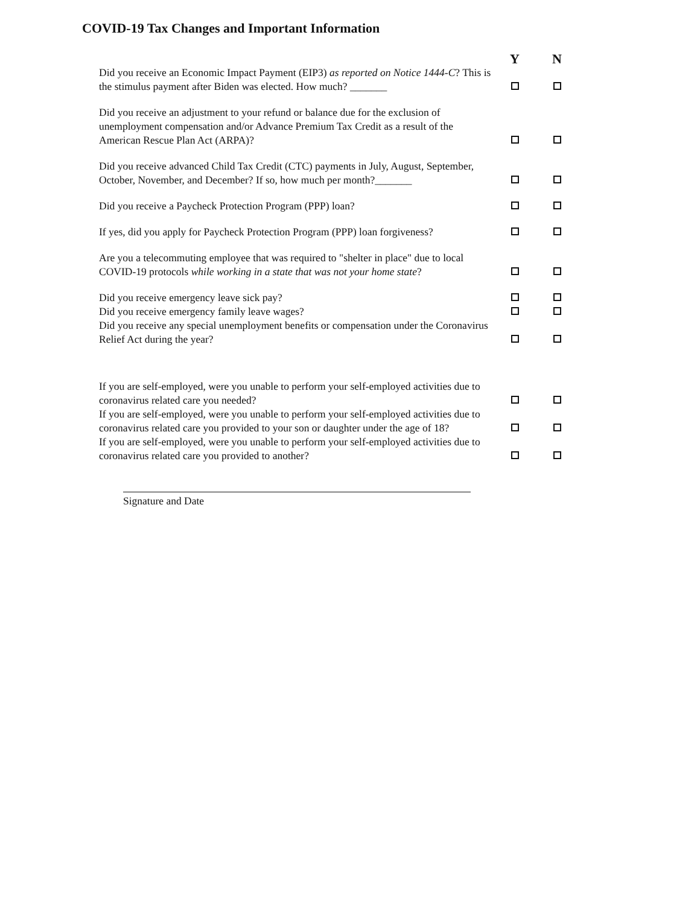COVID-19 Tax Changes and Important Information
| | Y | N |
| --- | --- | --- |
| Did you receive an Economic Impact Payment (EIP3) as reported on Notice 1444-C ? This is the stimulus payment after Biden was elected. How much? _______ | | |
| Did you receive an adjustment to your refund or balance due for the exclusion of unemployment compensation and/or Advance Premium Tax Credit as a result of the American Rescue Plan Act (ARPA)? | | |
| Did you receive advanced Child Tax Credit (CTC) payments in July, August, September, October, November, and December? If so, how much per month?_______ | | |
| Did you receive a Paycheck Protection Program (PPP) loan? | | |
| If yes, did you apply for Paycheck Protection Program (PPP) loan forgiveness? | | |
| Are you a telecommuting employee that was required to "shelter in place" due to local COVID-19 protocols while working in a state that was not your home state ? | | |
| Did you receive emergency leave sick pay? | | |
| Did you receive emergency family leave wages? | | |
| Did you receive any special unemployment benefits or compensation under the Coronavirus Relief Act during the year? | | |
| If you are self-employed, were you unable to perform your self-employed activities due to coronavirus related care you needed? | | |
| If you are self-employed, were you unable to perform your self-employed activities due to coronavirus related care you provided to your son or daughter under the age of 18? | | |
| If you are self-employed, were you unable to perform your self-employed activities due to coronavirus related care you provided to another? | | |
Signature and Date